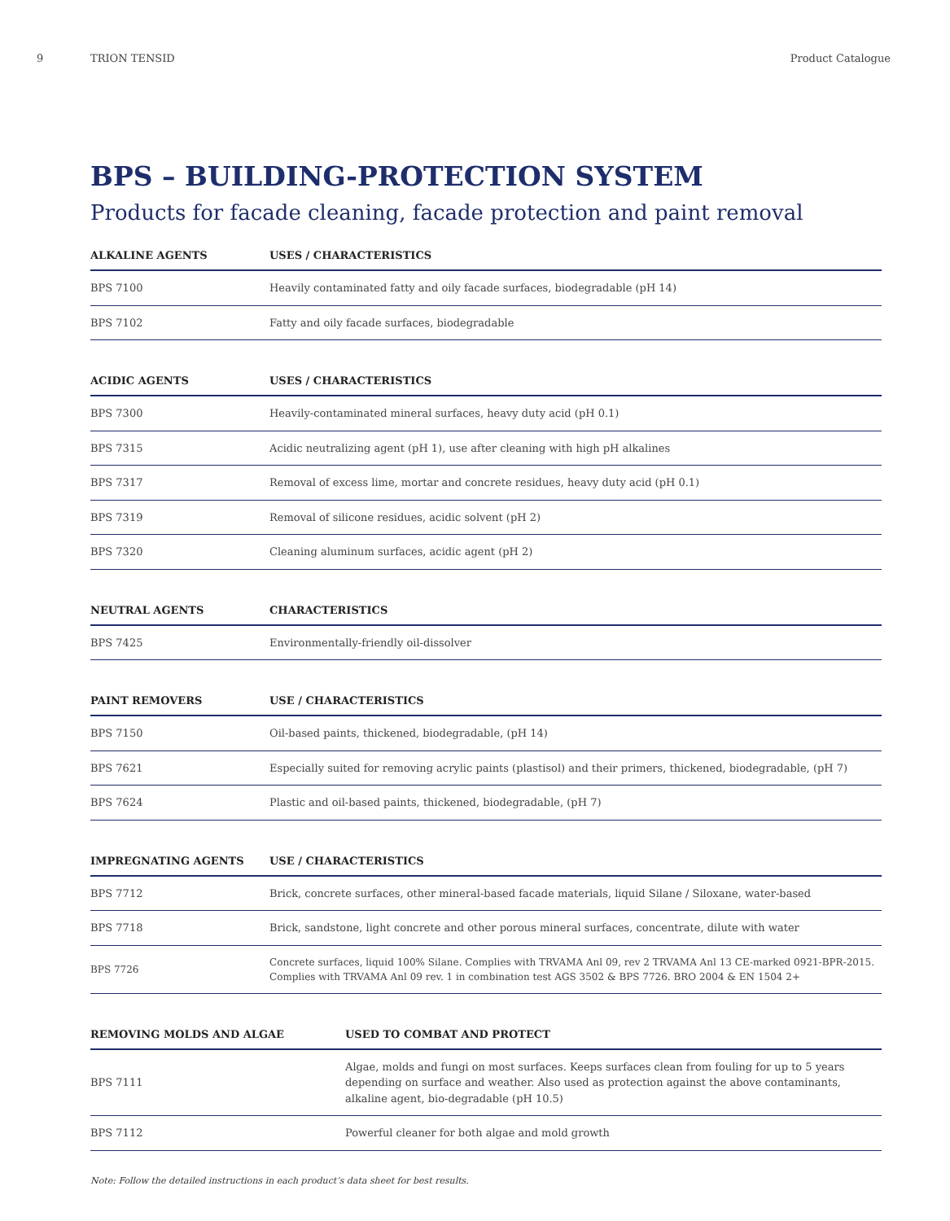9 TRION TENSID Product Catalogue
BPS – BUILDING-PROTECTION SYSTEM
Products for facade cleaning, facade protection and paint removal
| ALKALINE AGENTS | USES / CHARACTERISTICS |
| --- | --- |
| BPS 7100 | Heavily contaminated fatty and oily facade surfaces, biodegradable (pH 14) |
| BPS 7102 | Fatty and oily facade surfaces, biodegradable |
| ACIDIC AGENTS | USES / CHARACTERISTICS |
| --- | --- |
| BPS 7300 | Heavily-contaminated mineral surfaces, heavy duty acid (pH 0.1) |
| BPS 7315 | Acidic neutralizing agent (pH 1), use after cleaning with high pH alkalines |
| BPS 7317 | Removal of excess lime, mortar and concrete residues, heavy duty acid (pH 0.1) |
| BPS 7319 | Removal of silicone residues, acidic solvent (pH 2) |
| BPS 7320 | Cleaning aluminum surfaces, acidic agent (pH 2) |
| NEUTRAL AGENTS | CHARACTERISTICS |
| --- | --- |
| BPS 7425 | Environmentally-friendly oil-dissolver |
| PAINT REMOVERS | USE / CHARACTERISTICS |
| --- | --- |
| BPS 7150 | Oil-based paints, thickened, biodegradable, (pH 14) |
| BPS 7621 | Especially suited for removing acrylic paints (plastisol) and their primers, thickened, biodegradable, (pH 7) |
| BPS 7624 | Plastic and oil-based paints, thickened, biodegradable, (pH 7) |
| IMPREGNATING AGENTS | USE / CHARACTERISTICS |
| --- | --- |
| BPS 7712 | Brick, concrete surfaces, other mineral-based facade materials, liquid Silane / Siloxane, water-based |
| BPS 7718 | Brick, sandstone, light concrete and other porous mineral surfaces, concentrate, dilute with water |
| BPS 7726 | Concrete surfaces, liquid 100% Silane. Complies with TRVAMA Anl 09, rev 2 TRVAMA Anl 13 CE-marked 0921-BPR-2015. Complies with TRVAMA Anl 09 rev. 1 in combination test AGS 3502 & BPS 7726. BRO 2004 & EN 1504 2+ |
| REMOVING MOLDS AND ALGAE | USED TO COMBAT AND PROTECT |
| --- | --- |
| BPS 7111 | Algae, molds and fungi on most surfaces. Keeps surfaces clean from fouling for up to 5 years depending on surface and weather. Also used as protection against the above contaminants, alkaline agent, bio-degradable (pH 10.5) |
| BPS 7112 | Powerful cleaner for both algae and mold growth |
Note: Follow the detailed instructions in each product’s data sheet for best results.